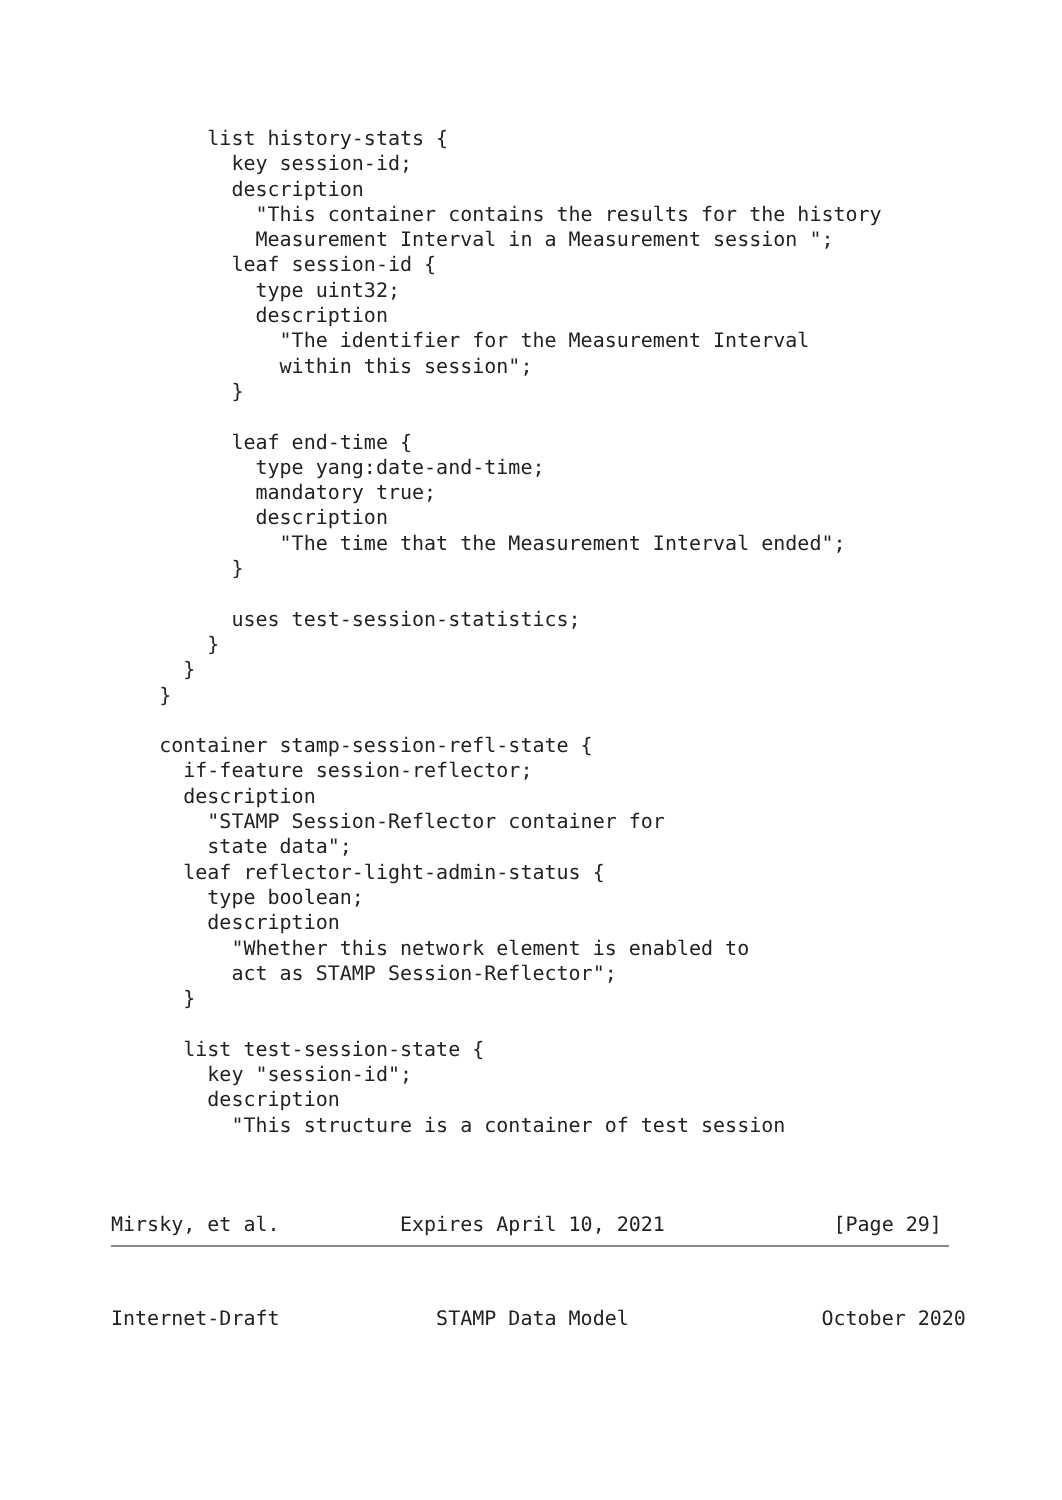list history-stats {
          key session-id;
          description
            "This container contains the results for the history
            Measurement Interval in a Measurement session ";
          leaf session-id {
            type uint32;
            description
              "The identifier for the Measurement Interval
              within this session";
          }

          leaf end-time {
            type yang:date-and-time;
            mandatory true;
            description
              "The time that the Measurement Interval ended";
          }

          uses test-session-statistics;
        }
      }
    }

    container stamp-session-refl-state {
      if-feature session-reflector;
      description
        "STAMP Session-Reflector container for
        state data";
      leaf reflector-light-admin-status {
        type boolean;
        description
          "Whether this network element is enabled to
          act as STAMP Session-Reflector";
      }

      list test-session-state {
        key "session-id";
        description
          "This structure is a container of test session
Mirsky, et al.          Expires April 10, 2021              [Page 29]
Internet-Draft             STAMP Data Model                October 2020